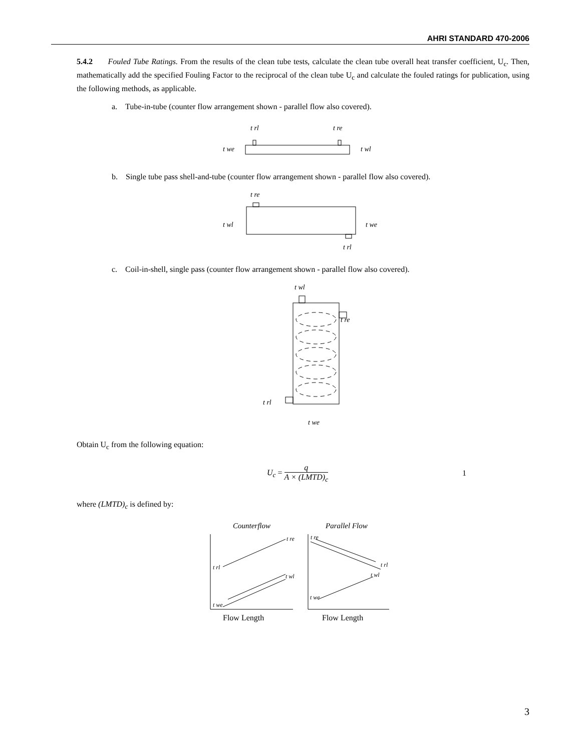AHRI STANDARD 470-2006
5.4.2 Fouled Tube Ratings. From the results of the clean tube tests, calculate the clean tube overall heat transfer coefficient, U<sub>c</sub>. Then, mathematically add the specified Fouling Factor to the reciprocal of the clean tube U<sub>c</sub> and calculate the fouled ratings for publication, using the following methods, as applicable.
a. Tube-in-tube (counter flow arrangement shown - parallel flow also covered).
t rl
t re
t we
t wl
b. Single tube pass shell-and-tube (counter flow arrangement shown - parallel flow also covered).
t re
t wl
t we
t rl
c. Coil-in-shell, single pass (counter flow arrangement shown - parallel flow also covered).
t wl
t re
t rl
t we
Obtain U<sub>c</sub> from the following equation:
U<sub>c</sub> = q A × (LMTD)<sub>c</sub> 1
where (LMTD)<sub>c</sub> is defined by:
Counterflow
Parallel Flow
t re
t rl
t wl
t we
t re
t rl
t wl
t we
Flow Length
Flow Length
3